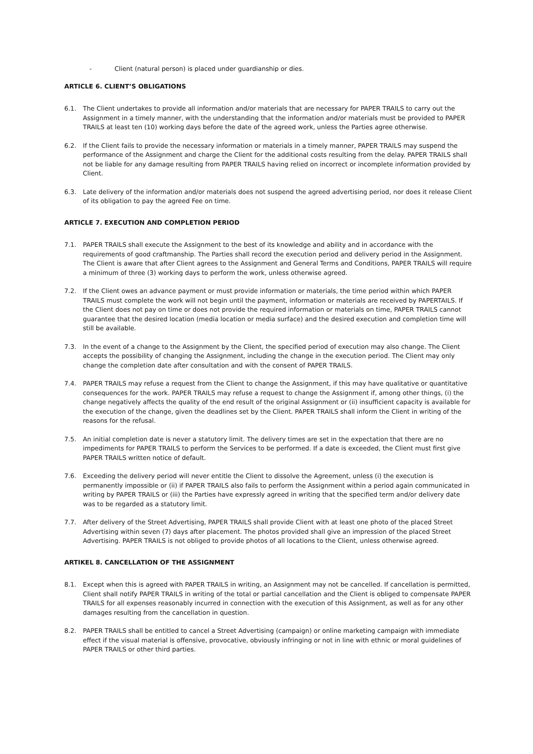- Client (natural person) is placed under guardianship or dies.
ARTICLE 6. CLIENT’S OBLIGATIONS
6.1. The Client undertakes to provide all information and/or materials that are necessary for PAPER TRAILS to carry out the Assignment in a timely manner, with the understanding that the information and/or materials must be provided to PAPER TRAILS at least ten (10) working days before the date of the agreed work, unless the Parties agree otherwise.
6.2. If the Client fails to provide the necessary information or materials in a timely manner, PAPER TRAILS may suspend the performance of the Assignment and charge the Client for the additional costs resulting from the delay. PAPER TRAILS shall not be liable for any damage resulting from PAPER TRAILS having relied on incorrect or incomplete information provided by Client.
6.3. Late delivery of the information and/or materials does not suspend the agreed advertising period, nor does it release Client of its obligation to pay the agreed Fee on time.
ARTICLE 7. EXECUTION AND COMPLETION PERIOD
7.1. PAPER TRAILS shall execute the Assignment to the best of its knowledge and ability and in accordance with the requirements of good craftmanship. The Parties shall record the execution period and delivery period in the Assignment. The Client is aware that after Client agrees to the Assignment and General Terms and Conditions, PAPER TRAILS will require a minimum of three (3) working days to perform the work, unless otherwise agreed.
7.2. If the Client owes an advance payment or must provide information or materials, the time period within which PAPER TRAILS must complete the work will not begin until the payment, information or materials are received by PAPERTAILS. If the Client does not pay on time or does not provide the required information or materials on time, PAPER TRAILS cannot guarantee that the desired location (media location or media surface) and the desired execution and completion time will still be available.
7.3. In the event of a change to the Assignment by the Client, the specified period of execution may also change. The Client accepts the possibility of changing the Assignment, including the change in the execution period. The Client may only change the completion date after consultation and with the consent of PAPER TRAILS.
7.4. PAPER TRAILS may refuse a request from the Client to change the Assignment, if this may have qualitative or quantitative consequences for the work. PAPER TRAILS may refuse a request to change the Assignment if, among other things, (i) the change negatively affects the quality of the end result of the original Assignment or (ii) insufficient capacity is available for the execution of the change, given the deadlines set by the Client. PAPER TRAILS shall inform the Client in writing of the reasons for the refusal.
7.5. An initial completion date is never a statutory limit. The delivery times are set in the expectation that there are no impediments for PAPER TRAILS to perform the Services to be performed. If a date is exceeded, the Client must first give PAPER TRAILS written notice of default.
7.6. Exceeding the delivery period will never entitle the Client to dissolve the Agreement, unless (i) the execution is permanently impossible or (ii) if PAPER TRAILS also fails to perform the Assignment within a period again communicated in writing by PAPER TRAILS or (iii) the Parties have expressly agreed in writing that the specified term and/or delivery date was to be regarded as a statutory limit.
7.7. After delivery of the Street Advertising, PAPER TRAILS shall provide Client with at least one photo of the placed Street Advertising within seven (7) days after placement. The photos provided shall give an impression of the placed Street Advertising. PAPER TRAILS is not obliged to provide photos of all locations to the Client, unless otherwise agreed.
ARTIKEL 8. CANCELLATION OF THE ASSIGNMENT
8.1. Except when this is agreed with PAPER TRAILS in writing, an Assignment may not be cancelled. If cancellation is permitted, Client shall notify PAPER TRAILS in writing of the total or partial cancellation and the Client is obliged to compensate PAPER TRAILS for all expenses reasonably incurred in connection with the execution of this Assignment, as well as for any other damages resulting from the cancellation in question.
8.2. PAPER TRAILS shall be entitled to cancel a Street Advertising (campaign) or online marketing campaign with immediate effect if the visual material is offensive, provocative, obviously infringing or not in line with ethnic or moral guidelines of PAPER TRAILS or other third parties.